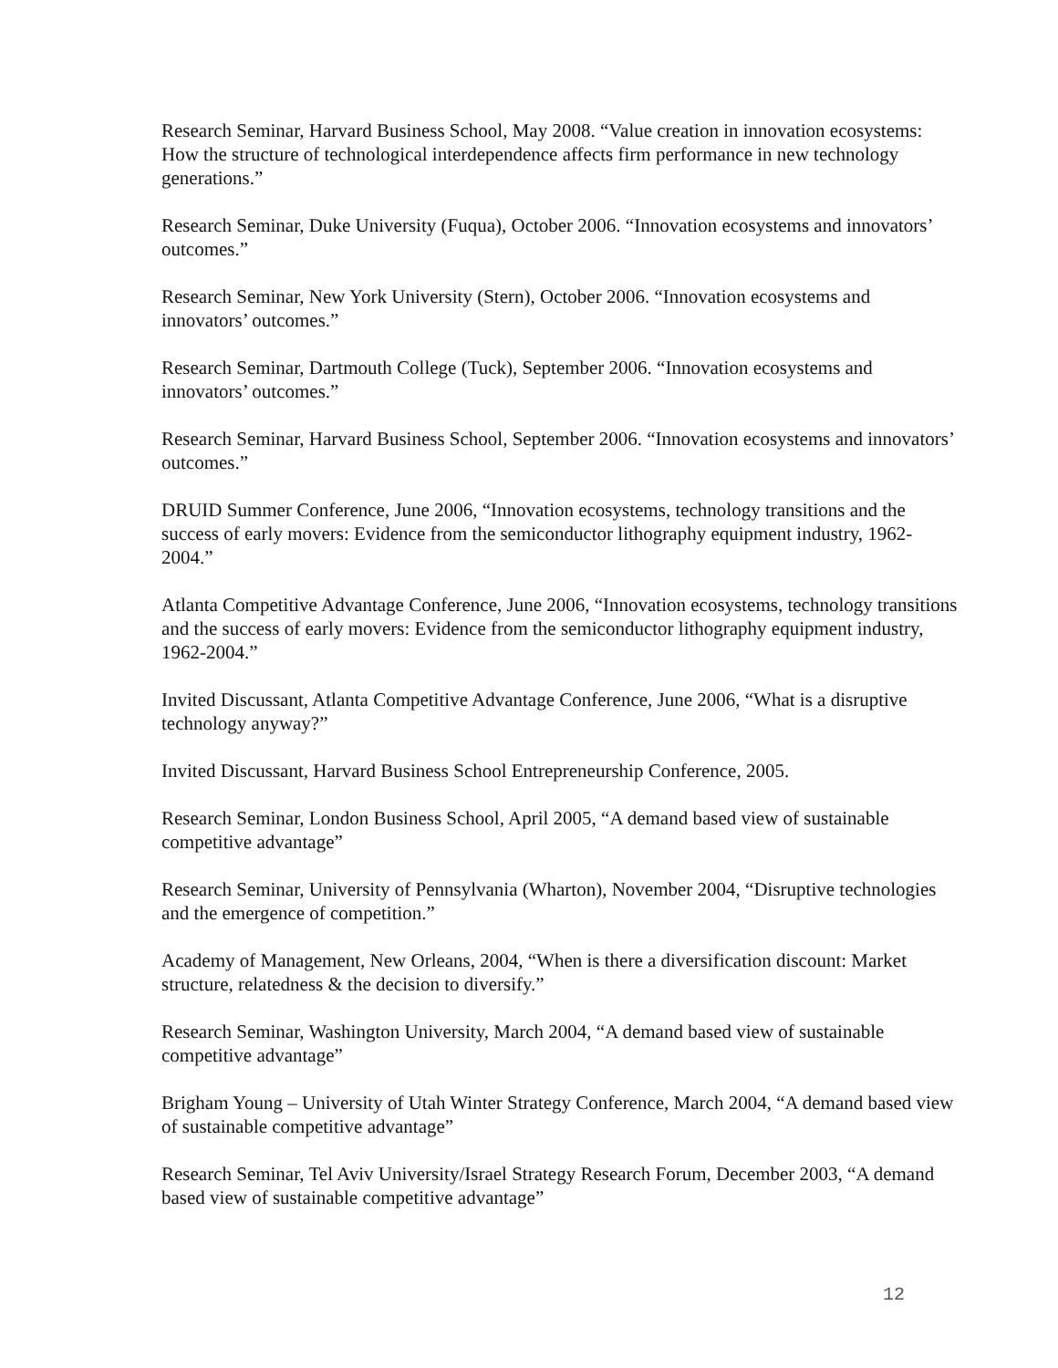Research Seminar, Harvard Business School, May 2008. “Value creation in innovation ecosystems: How the structure of technological interdependence affects firm performance in new technology generations.”
Research Seminar, Duke University (Fuqua), October 2006. “Innovation ecosystems and innovators’ outcomes.”
Research Seminar, New York University (Stern), October 2006. “Innovation ecosystems and innovators’ outcomes.”
Research Seminar, Dartmouth College (Tuck), September 2006. “Innovation ecosystems and innovators’ outcomes.”
Research Seminar, Harvard Business School, September 2006. “Innovation ecosystems and innovators’ outcomes.”
DRUID Summer Conference, June 2006, “Innovation ecosystems, technology transitions and the success of early movers: Evidence from the semiconductor lithography equipment industry, 1962-2004.”
Atlanta Competitive Advantage Conference, June 2006, “Innovation ecosystems, technology transitions and the success of early movers: Evidence from the semiconductor lithography equipment industry, 1962-2004.”
Invited Discussant, Atlanta Competitive Advantage Conference, June 2006, “What is a disruptive technology anyway?”
Invited Discussant, Harvard Business School Entrepreneurship Conference, 2005.
Research Seminar, London Business School, April 2005, “A demand based view of sustainable competitive advantage”
Research Seminar, University of Pennsylvania (Wharton), November 2004, “Disruptive technologies and the emergence of competition.”
Academy of Management, New Orleans, 2004, “When is there a diversification discount: Market structure, relatedness & the decision to diversify.”
Research Seminar, Washington University, March 2004, “A demand based view of sustainable competitive advantage”
Brigham Young – University of Utah Winter Strategy Conference, March 2004, “A demand based view of sustainable competitive advantage”
Research Seminar, Tel Aviv University/Israel Strategy Research Forum, December 2003, “A demand based view of sustainable competitive advantage”
12